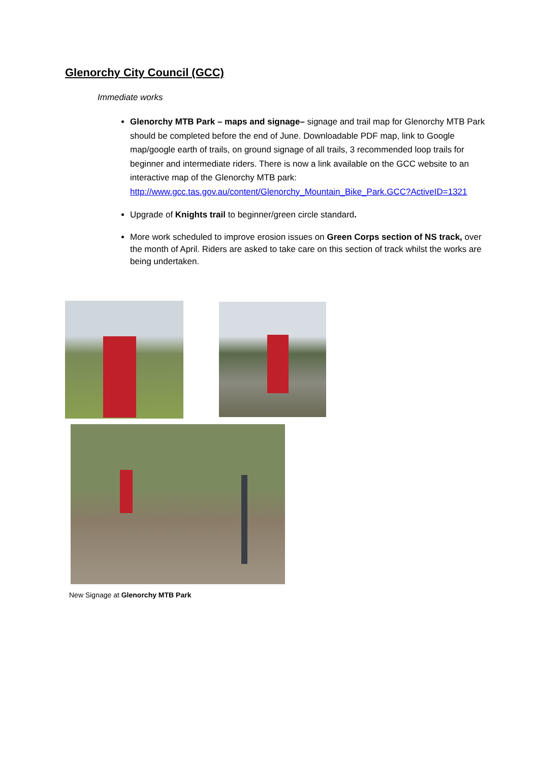Glenorchy City Council (GCC)
Immediate works
Glenorchy MTB Park – maps and signage– signage and trail map for Glenorchy MTB Park should be completed before the end of June. Downloadable PDF map, link to Google map/google earth of trails, on ground signage of all trails, 3 recommended loop trails for beginner and intermediate riders. There is now a link available on the GCC website to an interactive map of the Glenorchy MTB park: http://www.gcc.tas.gov.au/content/Glenorchy_Mountain_Bike_Park.GCC?ActiveID=1321
Upgrade of Knights trail to beginner/green circle standard.
More work scheduled to improve erosion issues on Green Corps section of NS track, over the month of April. Riders are asked to take care on this section of track whilst the works are being undertaken.
New Signage at Glenorchy MTB Park